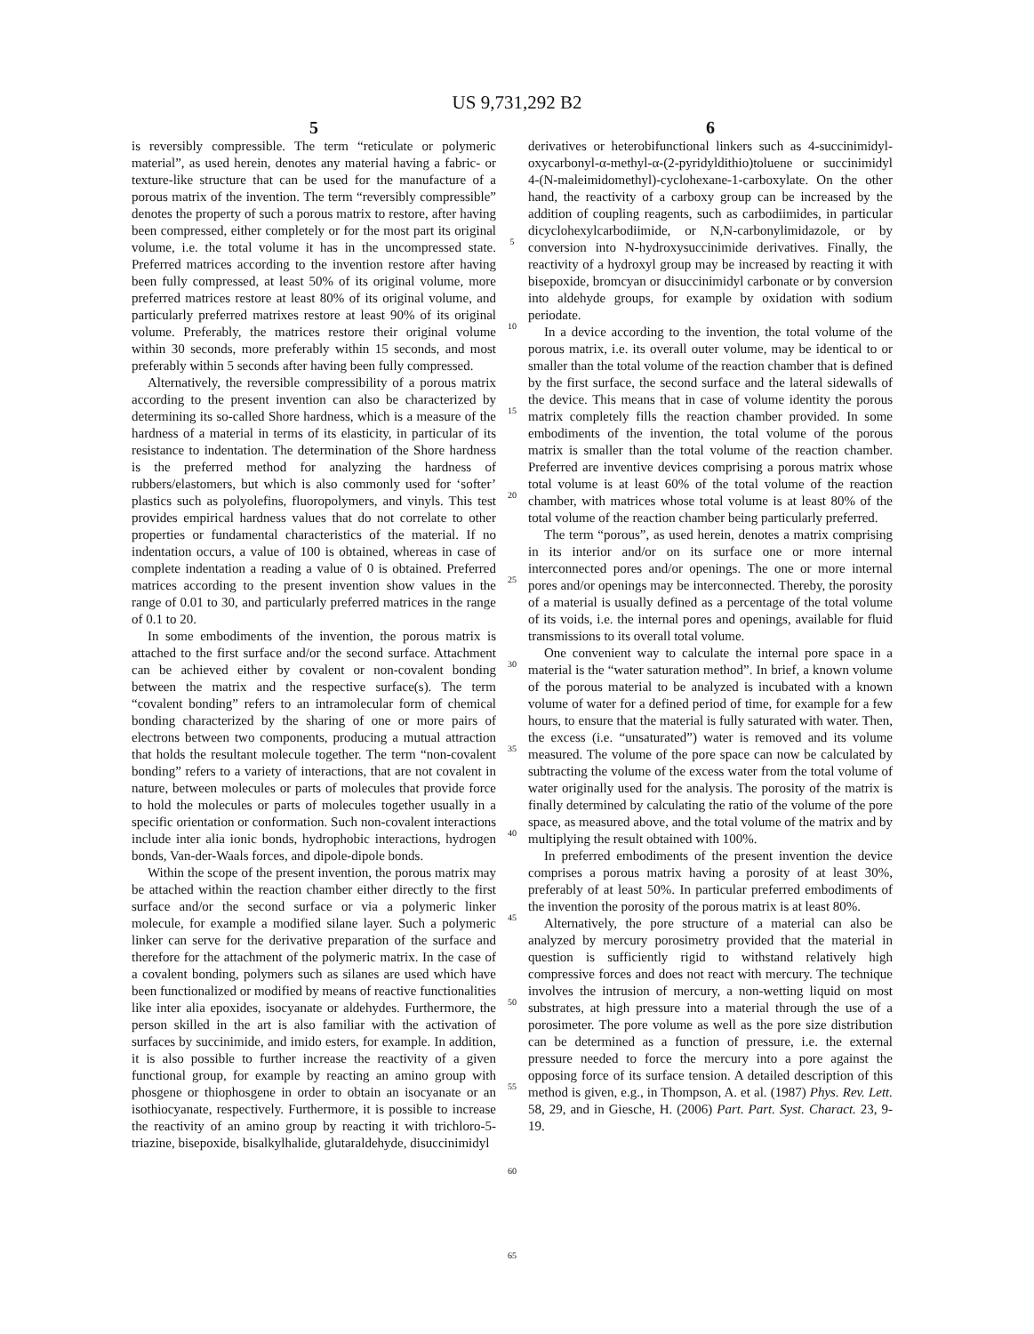US 9,731,292 B2
5
is reversibly compressible. The term “reticulate or polymeric material”, as used herein, denotes any material having a fabric- or texture-like structure that can be used for the manufacture of a porous matrix of the invention. The term “reversibly compressible” denotes the property of such a porous matrix to restore, after having been compressed, either completely or for the most part its original volume, i.e. the total volume it has in the uncompressed state. Preferred matrices according to the invention restore after having been fully compressed, at least 50% of its original volume, more preferred matrices restore at least 80% of its original volume, and particularly preferred matrixes restore at least 90% of its original volume. Preferably, the matrices restore their original volume within 30 seconds, more preferably within 15 seconds, and most preferably within 5 seconds after having been fully compressed.
Alternatively, the reversible compressibility of a porous matrix according to the present invention can also be characterized by determining its so-called Shore hardness, which is a measure of the hardness of a material in terms of its elasticity, in particular of its resistance to indentation. The determination of the Shore hardness is the preferred method for analyzing the hardness of rubbers/elastomers, but which is also commonly used for ‘softer’ plastics such as polyolefins, fluoropolymers, and vinyls. This test provides empirical hardness values that do not correlate to other properties or fundamental characteristics of the material. If no indentation occurs, a value of 100 is obtained, whereas in case of complete indentation a reading a value of 0 is obtained. Preferred matrices according to the present invention show values in the range of 0.01 to 30, and particularly preferred matrices in the range of 0.1 to 20.
In some embodiments of the invention, the porous matrix is attached to the first surface and/or the second surface. Attachment can be achieved either by covalent or non-covalent bonding between the matrix and the respective surface(s). The term “covalent bonding” refers to an intramolecular form of chemical bonding characterized by the sharing of one or more pairs of electrons between two components, producing a mutual attraction that holds the resultant molecule together. The term “non-covalent bonding” refers to a variety of interactions, that are not covalent in nature, between molecules or parts of molecules that provide force to hold the molecules or parts of molecules together usually in a specific orientation or conformation. Such non-covalent interactions include inter alia ionic bonds, hydrophobic interactions, hydrogen bonds, Van-der-Waals forces, and dipole-dipole bonds.
Within the scope of the present invention, the porous matrix may be attached within the reaction chamber either directly to the first surface and/or the second surface or via a polymeric linker molecule, for example a modified silane layer. Such a polymeric linker can serve for the derivative preparation of the surface and therefore for the attachment of the polymeric matrix. In the case of a covalent bonding, polymers such as silanes are used which have been functionalized or modified by means of reactive functionalities like inter alia epoxides, isocyanate or aldehydes. Furthermore, the person skilled in the art is also familiar with the activation of surfaces by succinimide, and imido esters, for example. In addition, it is also possible to further increase the reactivity of a given functional group, for example by reacting an amino group with phosgene or thiophosgene in order to obtain an isocyanate or an isothiocyanate, respectively. Furthermore, it is possible to increase the reactivity of an amino group by reacting it with trichloro-5-triazine, bisepoxide, bisalkylhalide, glutaraldehyde, disuccinimidyl
5
10
15
20
25
30
35
40
45
50
55
60
65
6
derivatives or heterobifunctional linkers such as 4-succinimidyl-oxycarbonyl-α-methyl-α-(2-pyridyldithio)toluene or succinimidyl 4-(N-maleimidomethyl)-cyclohexane-1-carboxylate. On the other hand, the reactivity of a carboxy group can be increased by the addition of coupling reagents, such as carbodiimides, in particular dicyclohexylcarbodiimide, or N,N-carbonylimidazole, or by conversion into N-hydroxysuccinimide derivatives. Finally, the reactivity of a hydroxyl group may be increased by reacting it with bisepoxide, bromcyan or disuccinimidyl carbonate or by conversion into aldehyde groups, for example by oxidation with sodium periodate.
In a device according to the invention, the total volume of the porous matrix, i.e. its overall outer volume, may be identical to or smaller than the total volume of the reaction chamber that is defined by the first surface, the second surface and the lateral sidewalls of the device. This means that in case of volume identity the porous matrix completely fills the reaction chamber provided. In some embodiments of the invention, the total volume of the porous matrix is smaller than the total volume of the reaction chamber. Preferred are inventive devices comprising a porous matrix whose total volume is at least 60% of the total volume of the reaction chamber, with matrices whose total volume is at least 80% of the total volume of the reaction chamber being particularly preferred.
The term “porous”, as used herein, denotes a matrix comprising in its interior and/or on its surface one or more internal interconnected pores and/or openings. The one or more internal pores and/or openings may be interconnected. Thereby, the porosity of a material is usually defined as a percentage of the total volume of its voids, i.e. the internal pores and openings, available for fluid transmissions to its overall total volume.
One convenient way to calculate the internal pore space in a material is the “water saturation method”. In brief, a known volume of the porous material to be analyzed is incubated with a known volume of water for a defined period of time, for example for a few hours, to ensure that the material is fully saturated with water. Then, the excess (i.e. “unsaturated”) water is removed and its volume measured. The volume of the pore space can now be calculated by subtracting the volume of the excess water from the total volume of water originally used for the analysis. The porosity of the matrix is finally determined by calculating the ratio of the volume of the pore space, as measured above, and the total volume of the matrix and by multiplying the result obtained with 100%.
In preferred embodiments of the present invention the device comprises a porous matrix having a porosity of at least 30%, preferably of at least 50%. In particular preferred embodiments of the invention the porosity of the porous matrix is at least 80%.
Alternatively, the pore structure of a material can also be analyzed by mercury porosimetry provided that the material in question is sufficiently rigid to withstand relatively high compressive forces and does not react with mercury. The technique involves the intrusion of mercury, a non-wetting liquid on most substrates, at high pressure into a material through the use of a porosimeter. The pore volume as well as the pore size distribution can be determined as a function of pressure, i.e. the external pressure needed to force the mercury into a pore against the opposing force of its surface tension. A detailed description of this method is given, e.g., in Thompson, A. et al. (1987) Phys. Rev. Lett. 58, 29, and in Giesche, H. (2006) Part. Part. Syst. Charact. 23, 9-19.